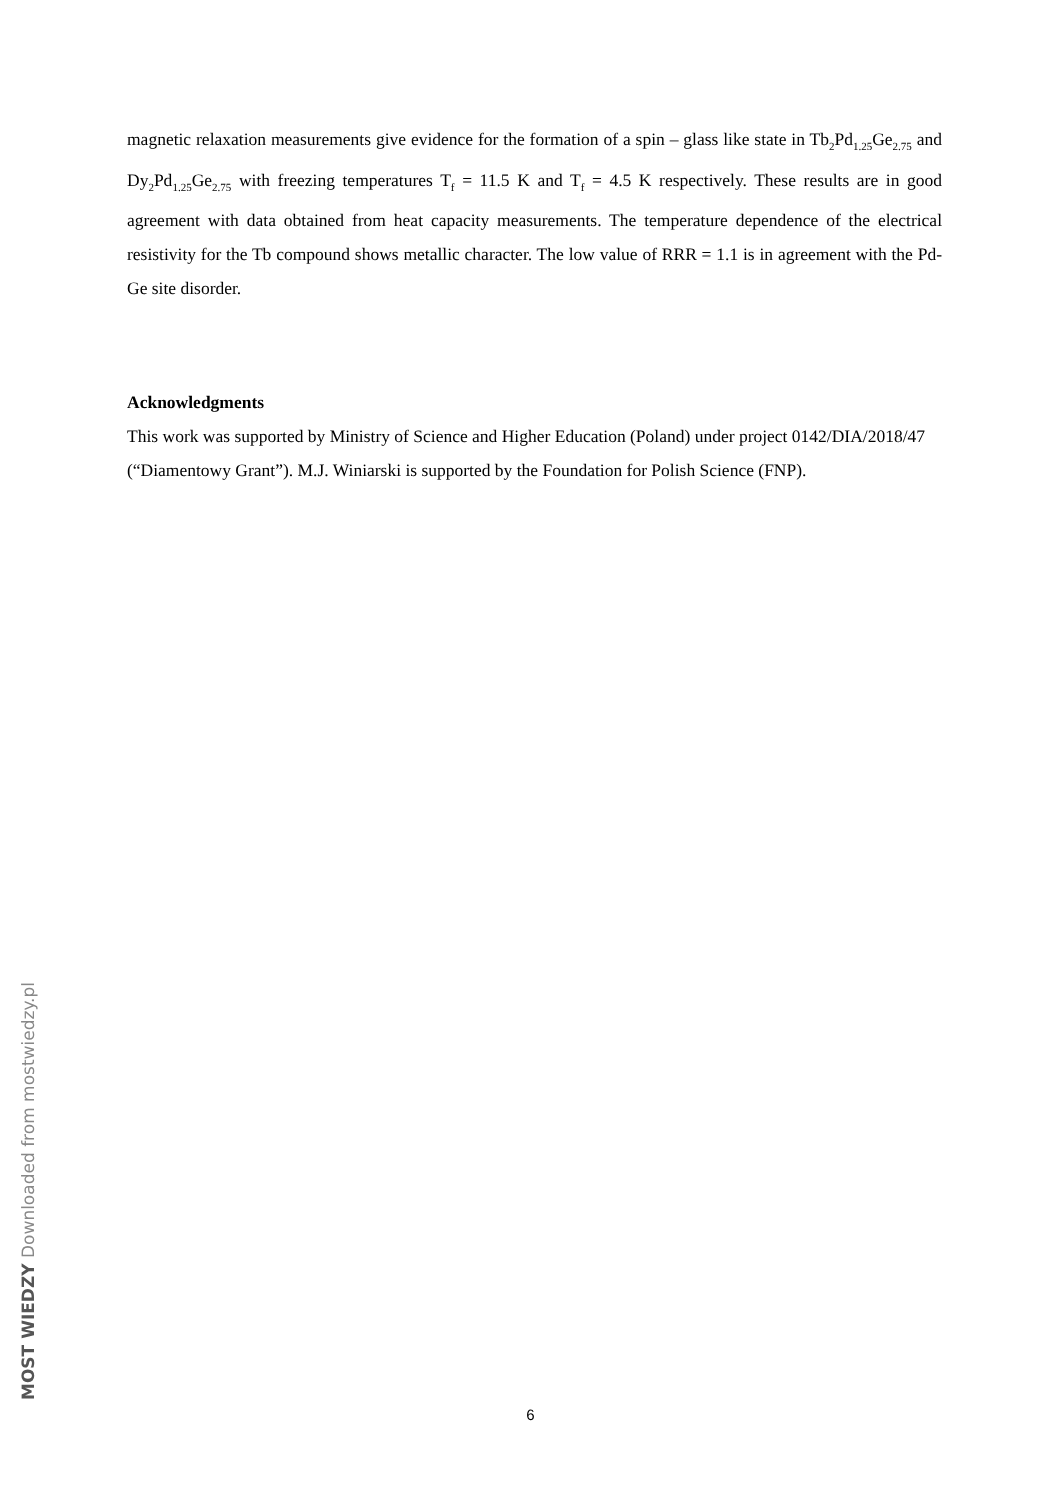magnetic relaxation measurements give evidence for the formation of a spin – glass like state in Tb<sub>2</sub>Pd<sub>1.25</sub>Ge<sub>2.75</sub> and Dy<sub>2</sub>Pd<sub>1.25</sub>Ge<sub>2.75</sub> with freezing temperatures T<sub>f</sub> = 11.5 K and T<sub>f</sub> = 4.5 K respectively. These results are in good agreement with data obtained from heat capacity measurements. The temperature dependence of the electrical resistivity for the Tb compound shows metallic character. The low value of RRR = 1.1 is in agreement with the Pd-Ge site disorder.
Acknowledgments
This work was supported by Ministry of Science and Higher Education (Poland) under project 0142/DIA/2018/47 (“Diamentowy Grant”). M.J. Winiarski is supported by the Foundation for Polish Science (FNP).
MOST WIEDZY Downloaded from mostwiedzy.pl
6